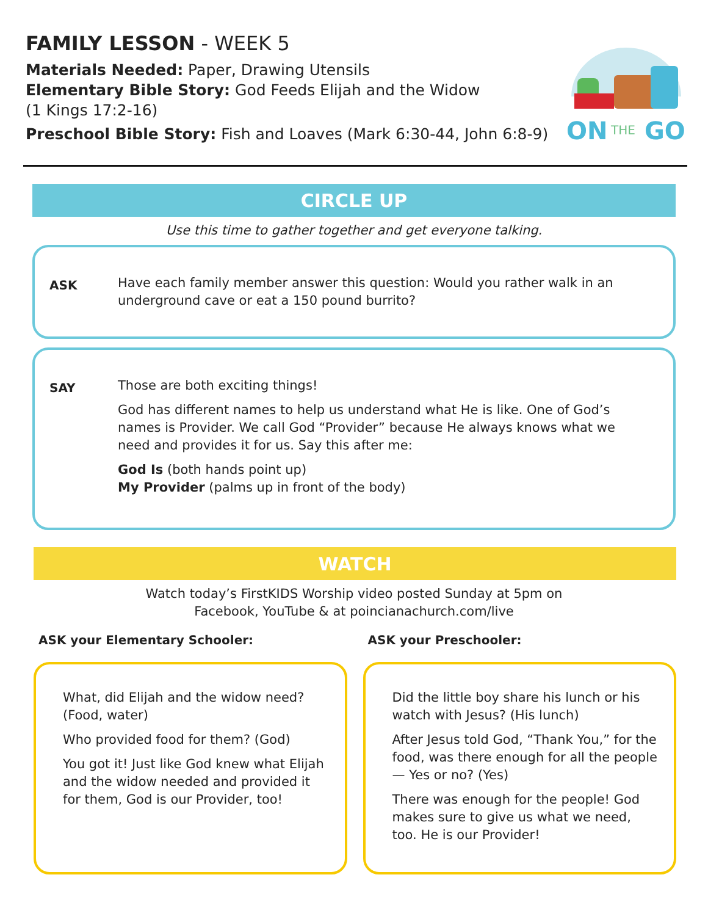FAMILY LESSON - WEEK 5
Materials Needed: Paper, Drawing Utensils
Elementary Bible Story: God Feeds Elijah and the Widow
(1 Kings 17:2-16)
Preschool Bible Story: Fish and Loaves (Mark 6:30-44, John 6:8-9)
ON
THE
GO
CIRCLE UP
Use this time to gather together and get everyone talking.
ASK
Have each family member answer this question: Would you rather walk in an underground cave or eat a 150 pound burrito?
SAY
Those are both exciting things!
God has different names to help us understand what He is like. One of God’s names is Provider. We call God “Provider” because He always knows what we need and provides it for us. Say this after me:
God Is (both hands point up)
My Provider (palms up in front of the body)
WATCH
Watch today’s FirstKIDS Worship video posted Sunday at 5pm on
Facebook, YouTube & at poincianachurch.com/live
ASK your Elementary Schooler:
What, did Elijah and the widow need? (Food, water)
Who provided food for them? (God)
You got it! Just like God knew what Elijah and the widow needed and provided it for them, God is our Provider, too!
ASK your Preschooler:
Did the little boy share his lunch or his watch with Jesus? (His lunch)
After Jesus told God, “Thank You,” for the food, was there enough for all the people — Yes or no? (Yes)
There was enough for the people! God makes sure to give us what we need, too. He is our Provider!